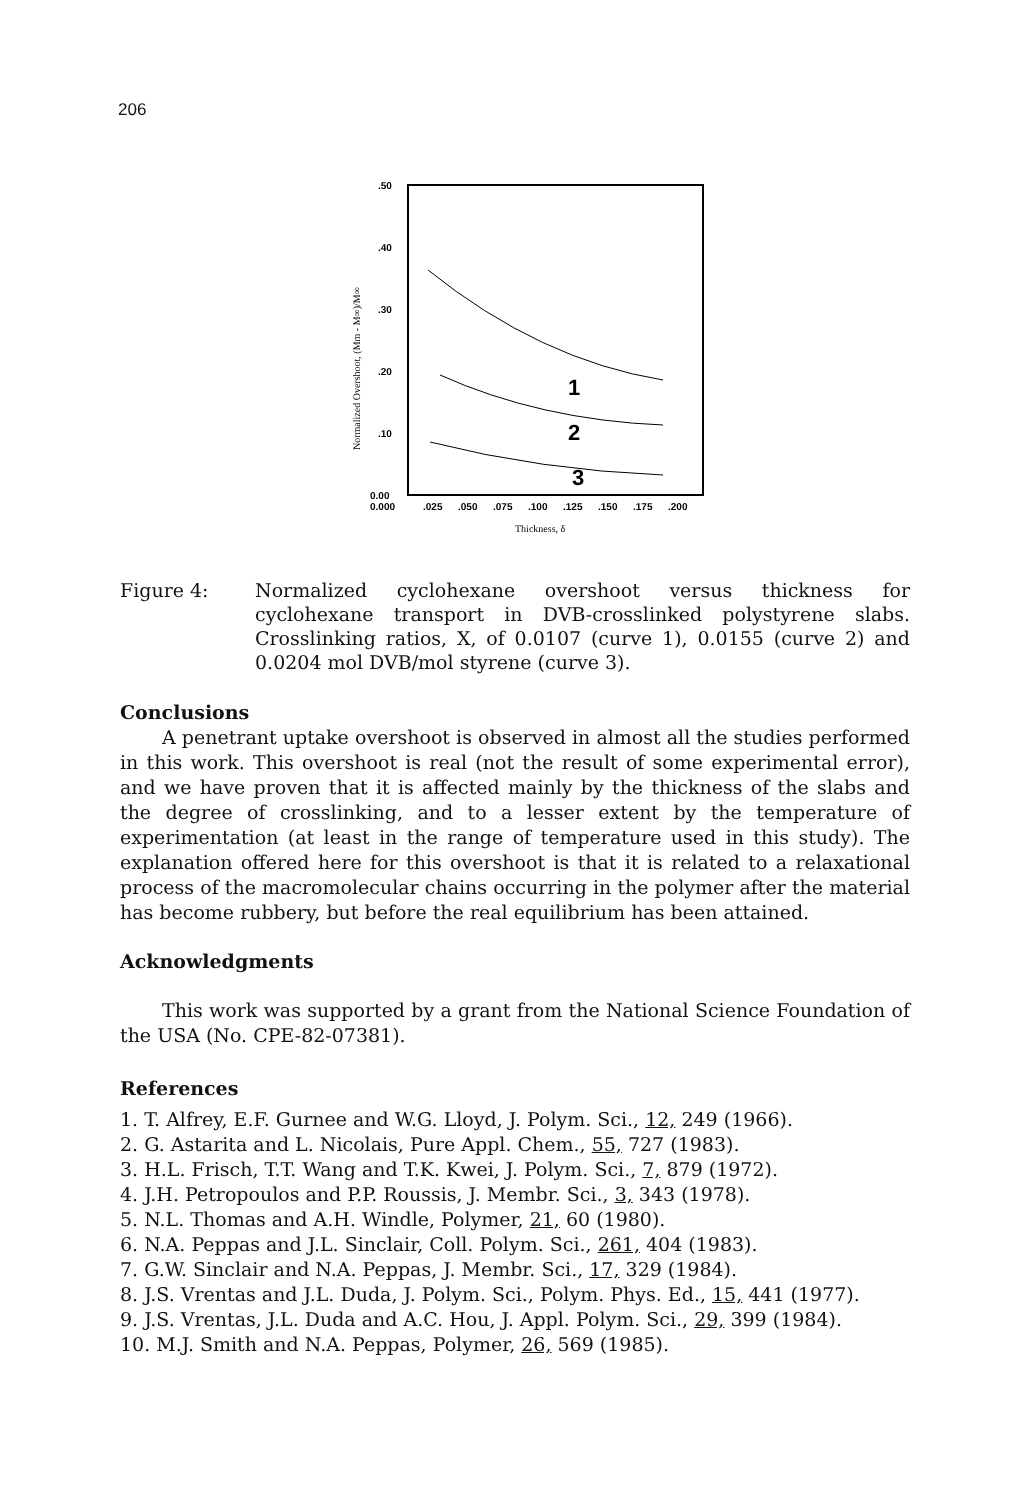206
.50
.40
.30
.20
.10
0.00
0.000
.025
.050
.075
.100
.125
.150
.175
.200
Thickness, δ
Normalized Overshoot, (Mm - M∞)/M∞
1
2
3
Figure 4: Normalized cyclohexane overshoot versus thickness for cyclohexane transport in DVB-crosslinked polystyrene slabs. Crosslinking ratios, X, of 0.0107 (curve 1), 0.0155 (curve 2) and 0.0204 mol DVB/mol styrene (curve 3).
Conclusions
A penetrant uptake overshoot is observed in almost all the studies performed in this work. This overshoot is real (not the result of some experimental error), and we have proven that it is affected mainly by the thickness of the slabs and the degree of crosslinking, and to a lesser extent by the temperature of experimentation (at least in the range of temperature used in this study). The explanation offered here for this overshoot is that it is related to a relaxational process of the macromolecular chains occurring in the polymer after the material has become rubbery, but before the real equilibrium has been attained.
Acknowledgments
This work was supported by a grant from the National Science Foundation of the USA (No. CPE-82-07381).
References
1. T. Alfrey, E.F. Gurnee and W.G. Lloyd, J. Polym. Sci., 12, 249 (1966).
2. G. Astarita and L. Nicolais, Pure Appl. Chem., 55, 727 (1983).
3. H.L. Frisch, T.T. Wang and T.K. Kwei, J. Polym. Sci., 7, 879 (1972).
4. J.H. Petropoulos and P.P. Roussis, J. Membr. Sci., 3, 343 (1978).
5. N.L. Thomas and A.H. Windle, Polymer, 21, 60 (1980).
6. N.A. Peppas and J.L. Sinclair, Coll. Polym. Sci., 261, 404 (1983).
7. G.W. Sinclair and N.A. Peppas, J. Membr. Sci., 17, 329 (1984).
8. J.S. Vrentas and J.L. Duda, J. Polym. Sci., Polym. Phys. Ed., 15, 441 (1977).
9. J.S. Vrentas, J.L. Duda and A.C. Hou, J. Appl. Polym. Sci., 29, 399 (1984).
10. M.J. Smith and N.A. Peppas, Polymer, 26, 569 (1985).